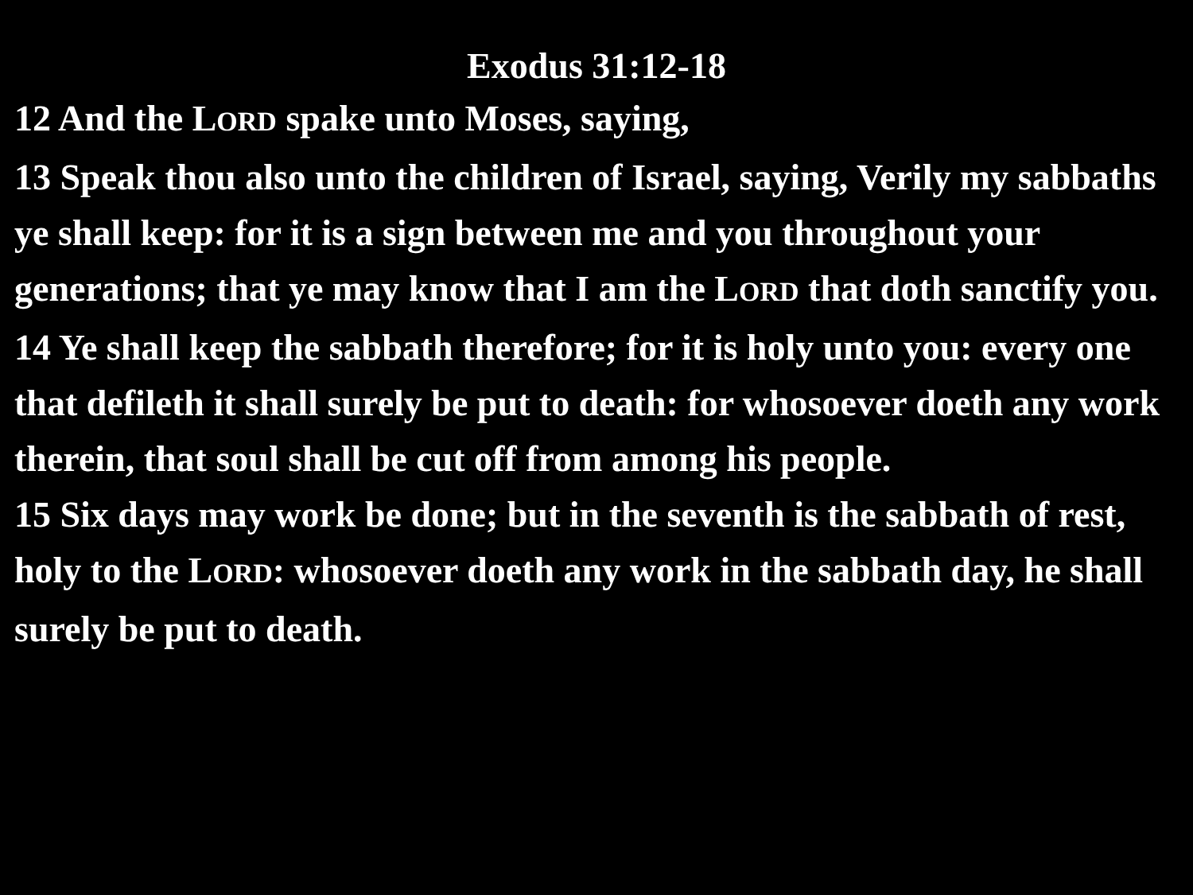Exodus 31:12-18
12 And the LORD spake unto Moses, saying,
13 Speak thou also unto the children of Israel, saying, Verily my sabbaths ye shall keep: for it is a sign between me and you throughout your generations; that ye may know that I am the LORD that doth sanctify you.
14 Ye shall keep the sabbath therefore; for it is holy unto you: every one that defileth it shall surely be put to death: for whosoever doeth any work therein, that soul shall be cut off from among his people.
15 Six days may work be done; but in the seventh is the sabbath of rest, holy to the LORD: whosoever doeth any work in the sabbath day, he shall surely be put to death.